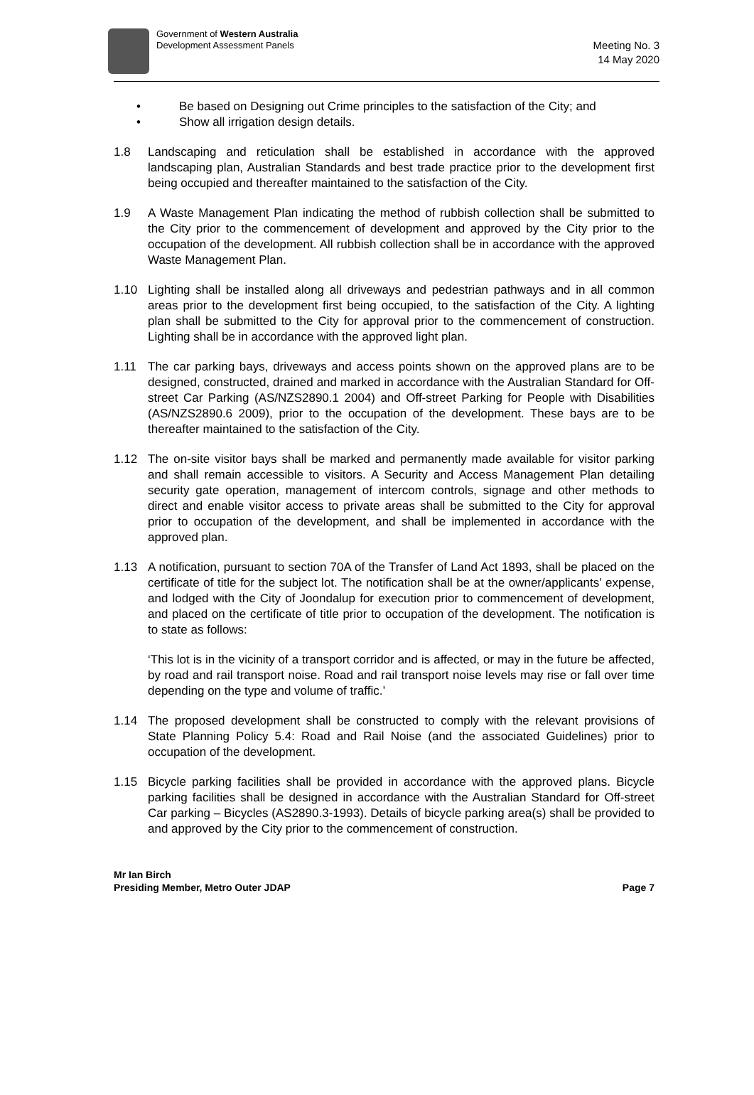Government of Western Australia
Development Assessment Panels
Meeting No. 3
14 May 2020
• Be based on Designing out Crime principles to the satisfaction of the City; and
• Show all irrigation design details.
1.8 Landscaping and reticulation shall be established in accordance with the approved landscaping plan, Australian Standards and best trade practice prior to the development first being occupied and thereafter maintained to the satisfaction of the City.
1.9 A Waste Management Plan indicating the method of rubbish collection shall be submitted to the City prior to the commencement of development and approved by the City prior to the occupation of the development. All rubbish collection shall be in accordance with the approved Waste Management Plan.
1.10 Lighting shall be installed along all driveways and pedestrian pathways and in all common areas prior to the development first being occupied, to the satisfaction of the City. A lighting plan shall be submitted to the City for approval prior to the commencement of construction. Lighting shall be in accordance with the approved light plan.
1.11 The car parking bays, driveways and access points shown on the approved plans are to be designed, constructed, drained and marked in accordance with the Australian Standard for Off-street Car Parking (AS/NZS2890.1 2004) and Off-street Parking for People with Disabilities (AS/NZS2890.6 2009), prior to the occupation of the development. These bays are to be thereafter maintained to the satisfaction of the City.
1.12 The on-site visitor bays shall be marked and permanently made available for visitor parking and shall remain accessible to visitors. A Security and Access Management Plan detailing security gate operation, management of intercom controls, signage and other methods to direct and enable visitor access to private areas shall be submitted to the City for approval prior to occupation of the development, and shall be implemented in accordance with the approved plan.
1.13 A notification, pursuant to section 70A of the Transfer of Land Act 1893, shall be placed on the certificate of title for the subject lot. The notification shall be at the owner/applicants’ expense, and lodged with the City of Joondalup for execution prior to commencement of development, and placed on the certificate of title prior to occupation of the development. The notification is to state as follows:
‘This lot is in the vicinity of a transport corridor and is affected, or may in the future be affected, by road and rail transport noise. Road and rail transport noise levels may rise or fall over time depending on the type and volume of traffic.’
1.14 The proposed development shall be constructed to comply with the relevant provisions of State Planning Policy 5.4: Road and Rail Noise (and the associated Guidelines) prior to occupation of the development.
1.15 Bicycle parking facilities shall be provided in accordance with the approved plans. Bicycle parking facilities shall be designed in accordance with the Australian Standard for Off-street Car parking – Bicycles (AS2890.3-1993). Details of bicycle parking area(s) shall be provided to and approved by the City prior to the commencement of construction.
Mr Ian Birch
Presiding Member, Metro Outer JDAP
Page 7